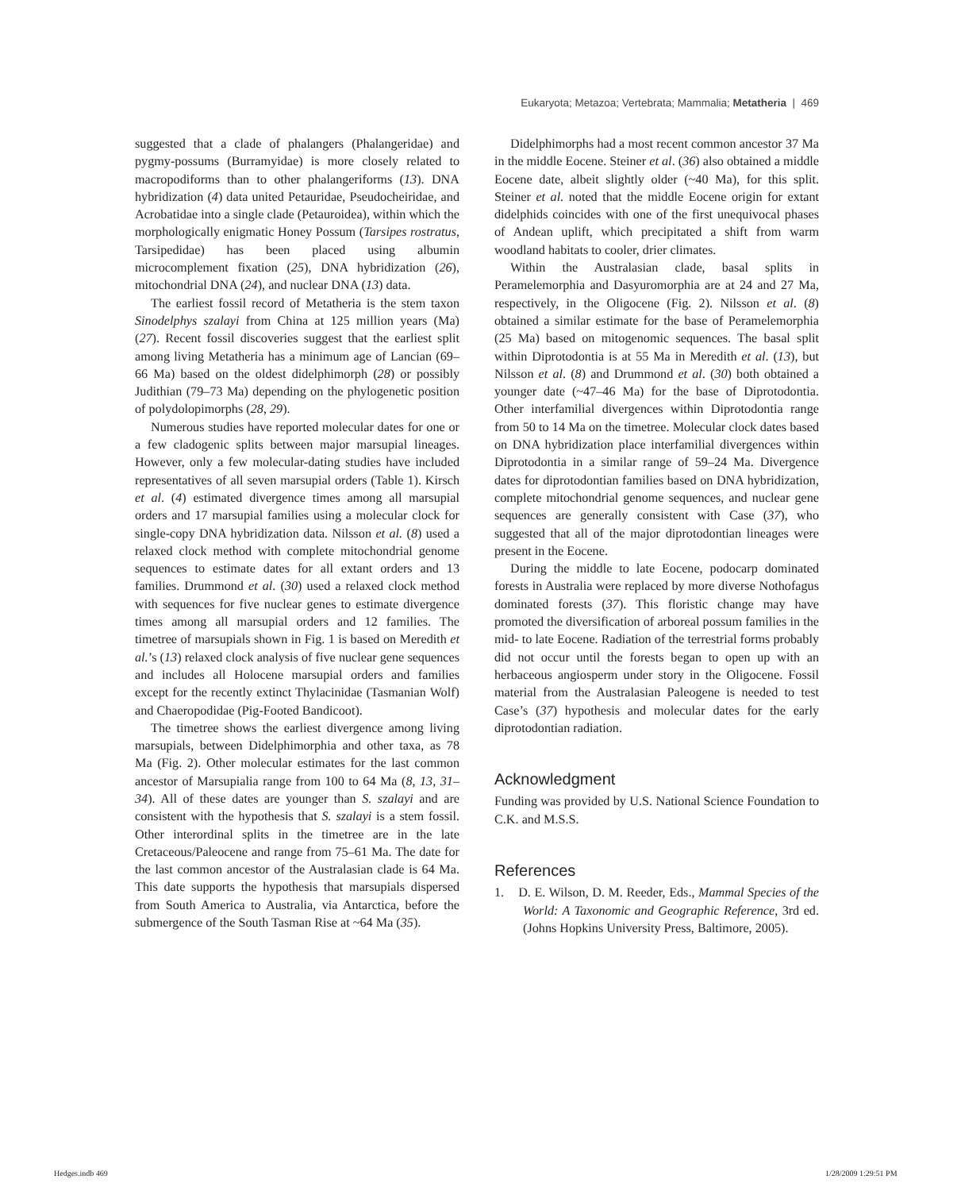Eukaryota; Metazoa; Vertebrata; Mammalia; Metatheria | 469
suggested that a clade of phalangers (Phalangeridae) and pygmy-possums (Burramyidae) is more closely related to macropodiforms than to other phalangeriforms (13). DNA hybridization (4) data united Petauridae, Pseudocheiridae, and Acrobatidae into a single clade (Petauroidea), within which the morphologically enigmatic Honey Possum (Tarsipes rostratus, Tarsipedidae) has been placed using albumin microcomplement fixation (25), DNA hybridization (26), mitochondrial DNA (24), and nuclear DNA (13) data.
The earliest fossil record of Metatheria is the stem taxon Sinodelphys szalayi from China at 125 million years (Ma) (27). Recent fossil discoveries suggest that the earliest split among living Metatheria has a minimum age of Lancian (69–66 Ma) based on the oldest didelphimorph (28) or possibly Judithian (79–73 Ma) depending on the phylogenetic position of polydolopimorphs (28, 29).
Numerous studies have reported molecular dates for one or a few cladogenic splits between major marsupial lineages. However, only a few molecular-dating studies have included representatives of all seven marsupial orders (Table 1). Kirsch et al. (4) estimated divergence times among all marsupial orders and 17 marsupial families using a molecular clock for single-copy DNA hybridization data. Nilsson et al. (8) used a relaxed clock method with complete mitochondrial genome sequences to estimate dates for all extant orders and 13 families. Drummond et al. (30) used a relaxed clock method with sequences for five nuclear genes to estimate divergence times among all marsupial orders and 12 families. The timetree of marsupials shown in Fig. 1 is based on Meredith et al.’s (13) relaxed clock analysis of five nuclear gene sequences and includes all Holocene marsupial orders and families except for the recently extinct Thylacinidae (Tasmanian Wolf) and Chaeropodidae (Pig-Footed Bandicoot).
The timetree shows the earliest divergence among living marsupials, between Didelphimorphia and other taxa, as 78 Ma (Fig. 2). Other molecular estimates for the last common ancestor of Marsupialia range from 100 to 64 Ma (8, 13, 31–34). All of these dates are younger than S. szalayi and are consistent with the hypothesis that S. szalayi is a stem fossil. Other interordinal splits in the timetree are in the late Cretaceous/Paleocene and range from 75–61 Ma. The date for the last common ancestor of the Australasian clade is 64 Ma. This date supports the hypothesis that marsupials dispersed from South America to Australia, via Antarctica, before the submergence of the South Tasman Rise at ~64 Ma (35).
Didelphimorphs had a most recent common ancestor 37 Ma in the middle Eocene. Steiner et al. (36) also obtained a middle Eocene date, albeit slightly older (~40 Ma), for this split. Steiner et al. noted that the middle Eocene origin for extant didelphids coincides with one of the first unequivocal phases of Andean uplift, which precipitated a shift from warm woodland habitats to cooler, drier climates.
Within the Australasian clade, basal splits in Peramelemorphia and Dasyuromorphia are at 24 and 27 Ma, respectively, in the Oligocene (Fig. 2). Nilsson et al. (8) obtained a similar estimate for the base of Peramelemorphia (25 Ma) based on mitogenomic sequences. The basal split within Diprotodontia is at 55 Ma in Meredith et al. (13), but Nilsson et al. (8) and Drummond et al. (30) both obtained a younger date (~47–46 Ma) for the base of Diprotodontia. Other interfamilial divergences within Diprotodontia range from 50 to 14 Ma on the timetree. Molecular clock dates based on DNA hybridization place interfamilial divergences within Diprotodontia in a similar range of 59–24 Ma. Divergence dates for diprotodontian families based on DNA hybridization, complete mitochondrial genome sequences, and nuclear gene sequences are generally consistent with Case (37), who suggested that all of the major diprotodontian lineages were present in the Eocene.
During the middle to late Eocene, podocarp dominated forests in Australia were replaced by more diverse Nothofagus dominated forests (37). This floristic change may have promoted the diversification of arboreal possum families in the mid- to late Eocene. Radiation of the terrestrial forms probably did not occur until the forests began to open up with an herbaceous angiosperm under story in the Oligocene. Fossil material from the Australasian Paleogene is needed to test Case’s (37) hypothesis and molecular dates for the early diprotodontian radiation.
Acknowledgment
Funding was provided by U.S. National Science Foundation to C.K. and M.S.S.
References
1. D. E. Wilson, D. M. Reeder, Eds., Mammal Species of the World: A Taxonomic and Geographic Reference, 3rd ed. (Johns Hopkins University Press, Baltimore, 2005).
Hedges.indb 469 1/28/2009 1:29:51 PM